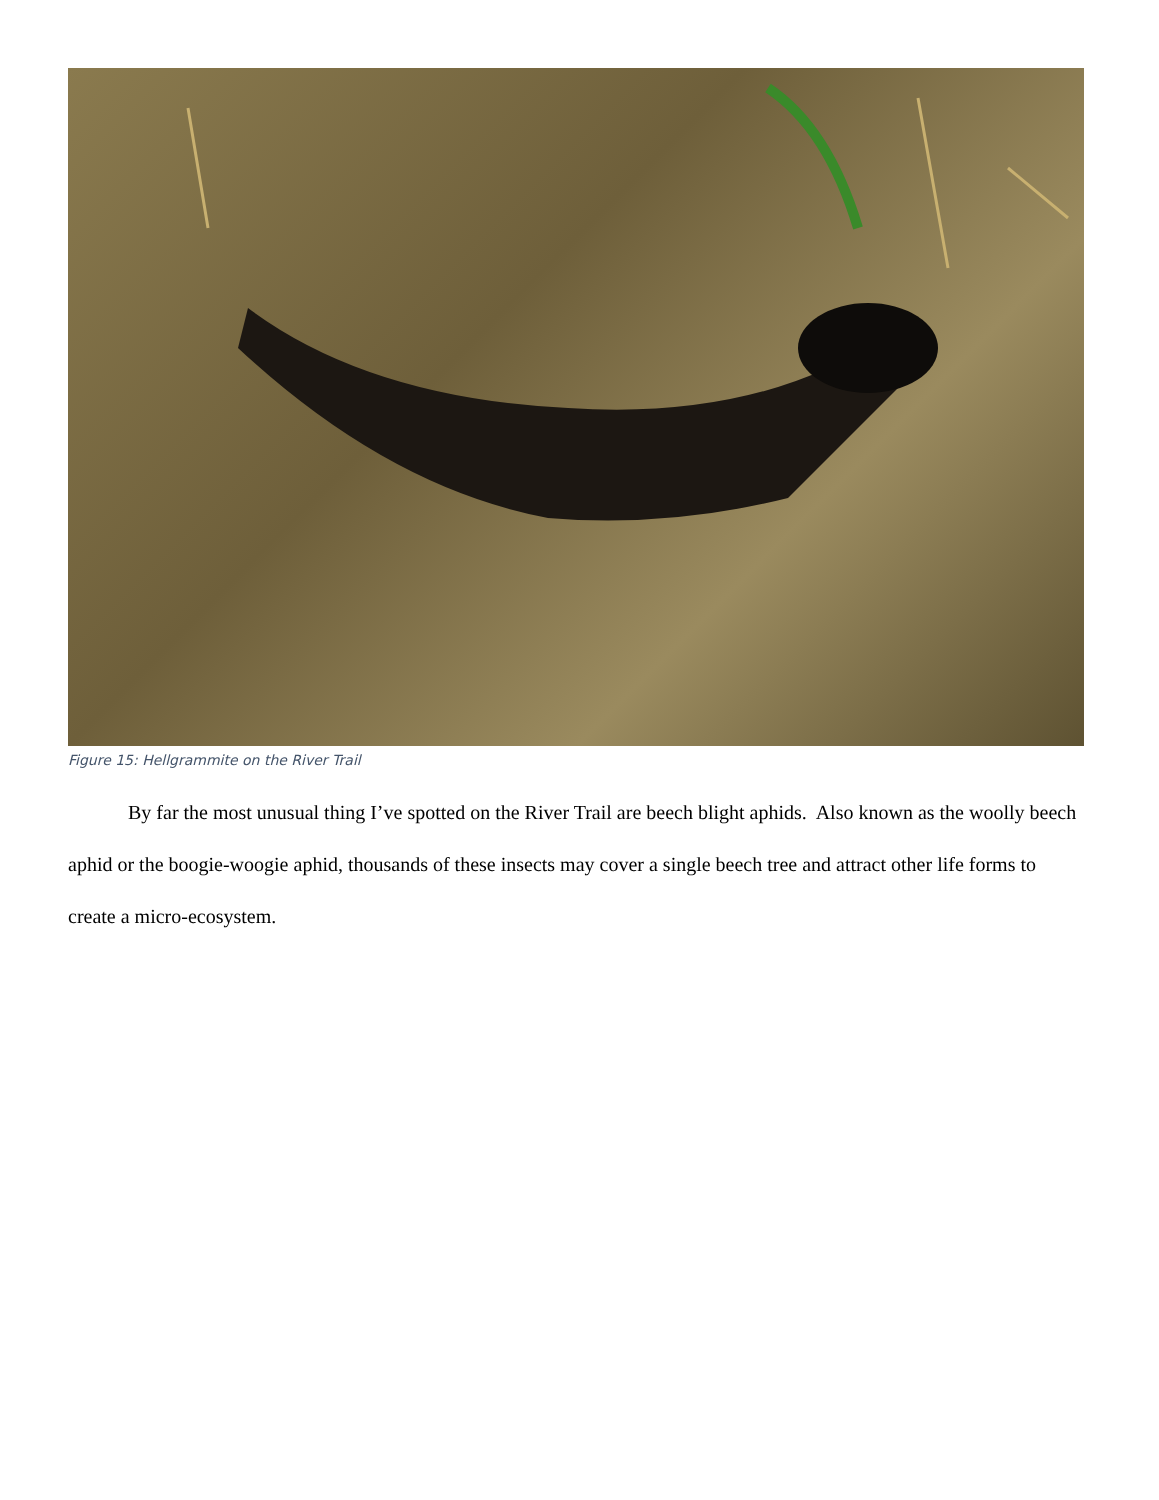Figure 15: Hellgrammite on the River Trail
By far the most unusual thing I’ve spotted on the River Trail are beech blight aphids. Also known as the woolly beech aphid or the boogie-woogie aphid, thousands of these insects may cover a single beech tree and attract other life forms to create a micro-ecosystem.